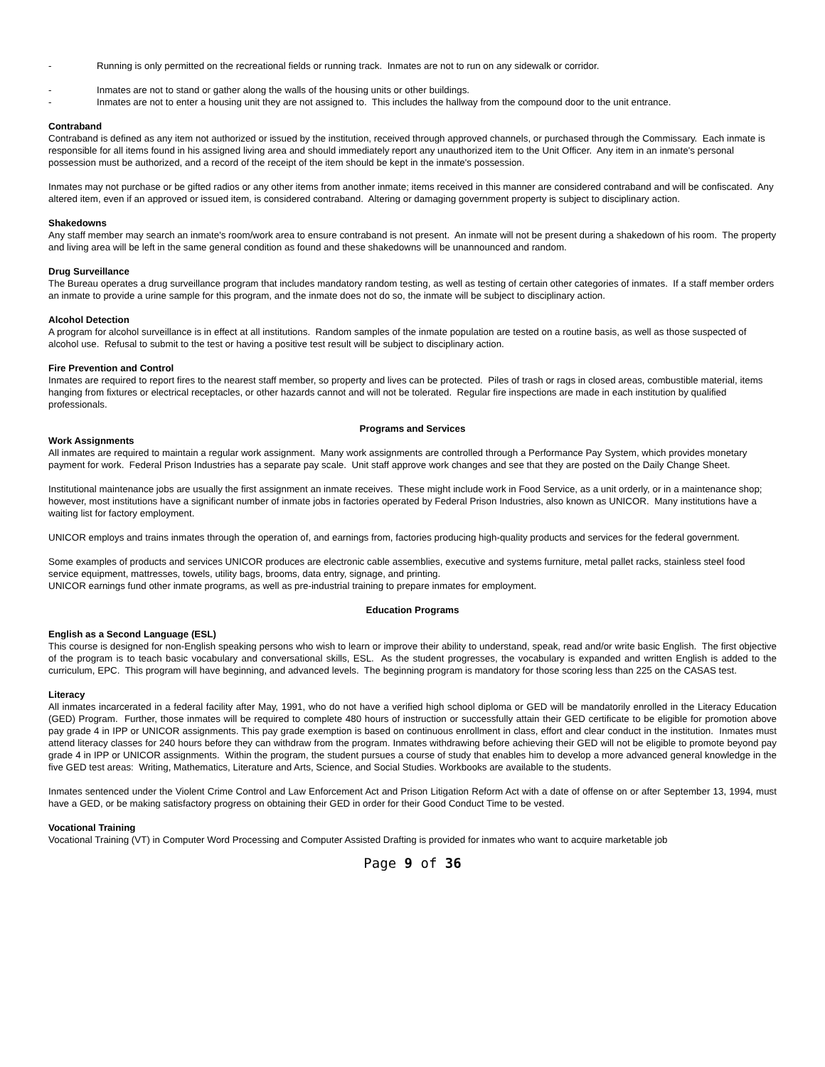- Running is only permitted on the recreational fields or running track. Inmates are not to run on any sidewalk or corridor.
- Inmates are not to stand or gather along the walls of the housing units or other buildings.
- Inmates are not to enter a housing unit they are not assigned to. This includes the hallway from the compound door to the unit entrance.
Contraband
Contraband is defined as any item not authorized or issued by the institution, received through approved channels, or purchased through the Commissary. Each inmate is responsible for all items found in his assigned living area and should immediately report any unauthorized item to the Unit Officer. Any item in an inmate's personal possession must be authorized, and a record of the receipt of the item should be kept in the inmate's possession.
Inmates may not purchase or be gifted radios or any other items from another inmate; items received in this manner are considered contraband and will be confiscated. Any altered item, even if an approved or issued item, is considered contraband. Altering or damaging government property is subject to disciplinary action.
Shakedowns
Any staff member may search an inmate's room/work area to ensure contraband is not present. An inmate will not be present during a shakedown of his room. The property and living area will be left in the same general condition as found and these shakedowns will be unannounced and random.
Drug Surveillance
The Bureau operates a drug surveillance program that includes mandatory random testing, as well as testing of certain other categories of inmates. If a staff member orders an inmate to provide a urine sample for this program, and the inmate does not do so, the inmate will be subject to disciplinary action.
Alcohol Detection
A program for alcohol surveillance is in effect at all institutions. Random samples of the inmate population are tested on a routine basis, as well as those suspected of alcohol use. Refusal to submit to the test or having a positive test result will be subject to disciplinary action.
Fire Prevention and Control
Inmates are required to report fires to the nearest staff member, so property and lives can be protected. Piles of trash or rags in closed areas, combustible material, items hanging from fixtures or electrical receptacles, or other hazards cannot and will not be tolerated. Regular fire inspections are made in each institution by qualified professionals.
Programs and Services
Work Assignments
All inmates are required to maintain a regular work assignment. Many work assignments are controlled through a Performance Pay System, which provides monetary payment for work. Federal Prison Industries has a separate pay scale. Unit staff approve work changes and see that they are posted on the Daily Change Sheet.
Institutional maintenance jobs are usually the first assignment an inmate receives. These might include work in Food Service, as a unit orderly, or in a maintenance shop; however, most institutions have a significant number of inmate jobs in factories operated by Federal Prison Industries, also known as UNICOR. Many institutions have a waiting list for factory employment.
UNICOR employs and trains inmates through the operation of, and earnings from, factories producing high-quality products and services for the federal government.
Some examples of products and services UNICOR produces are electronic cable assemblies, executive and systems furniture, metal pallet racks, stainless steel food service equipment, mattresses, towels, utility bags, brooms, data entry, signage, and printing.
UNICOR earnings fund other inmate programs, as well as pre-industrial training to prepare inmates for employment.
Education Programs
English as a Second Language (ESL)
This course is designed for non-English speaking persons who wish to learn or improve their ability to understand, speak, read and/or write basic English. The first objective of the program is to teach basic vocabulary and conversational skills, ESL. As the student progresses, the vocabulary is expanded and written English is added to the curriculum, EPC. This program will have beginning, and advanced levels. The beginning program is mandatory for those scoring less than 225 on the CASAS test.
Literacy
All inmates incarcerated in a federal facility after May, 1991, who do not have a verified high school diploma or GED will be mandatorily enrolled in the Literacy Education (GED) Program. Further, those inmates will be required to complete 480 hours of instruction or successfully attain their GED certificate to be eligible for promotion above pay grade 4 in IPP or UNICOR assignments. This pay grade exemption is based on continuous enrollment in class, effort and clear conduct in the institution. Inmates must attend literacy classes for 240 hours before they can withdraw from the program. Inmates withdrawing before achieving their GED will not be eligible to promote beyond pay grade 4 in IPP or UNICOR assignments. Within the program, the student pursues a course of study that enables him to develop a more advanced general knowledge in the five GED test areas: Writing, Mathematics, Literature and Arts, Science, and Social Studies. Workbooks are available to the students.
Inmates sentenced under the Violent Crime Control and Law Enforcement Act and Prison Litigation Reform Act with a date of offense on or after September 13, 1994, must have a GED, or be making satisfactory progress on obtaining their GED in order for their Good Conduct Time to be vested.
Vocational Training
Vocational Training (VT) in Computer Word Processing and Computer Assisted Drafting is provided for inmates who want to acquire marketable job
Page 9 of 36